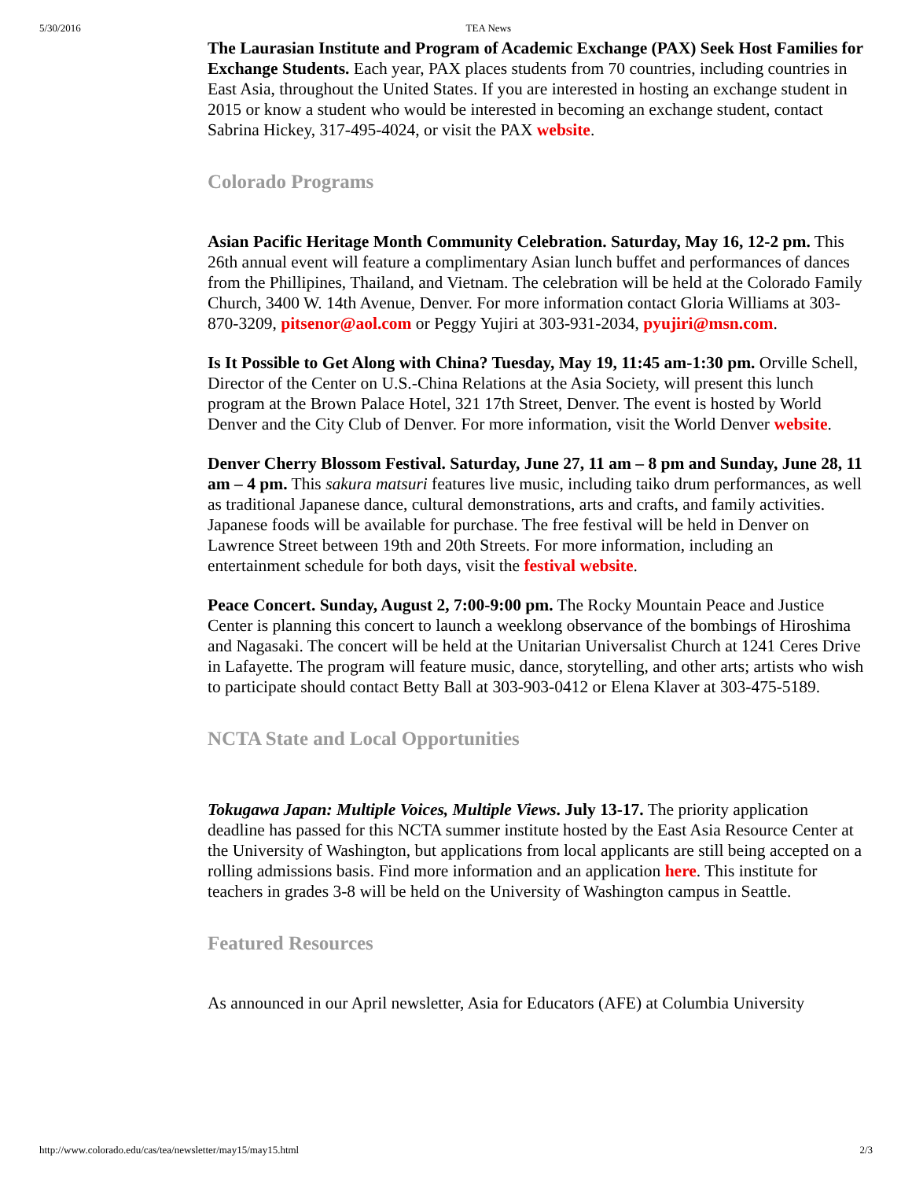5/30/2016 TEA News
The Laurasian Institute and Program of Academic Exchange (PAX) Seek Host Families for Exchange Students. Each year, PAX places students from 70 countries, including countries in East Asia, throughout the United States. If you are interested in hosting an exchange student in 2015 or know a student who would be interested in becoming an exchange student, contact Sabrina Hickey, 317-495-4024, or visit the PAX website.
Colorado Programs
Asian Pacific Heritage Month Community Celebration. Saturday, May 16, 12-2 pm. This 26th annual event will feature a complimentary Asian lunch buffet and performances of dances from the Phillipines, Thailand, and Vietnam. The celebration will be held at the Colorado Family Church, 3400 W. 14th Avenue, Denver. For more information contact Gloria Williams at 303-870-3209, pitsenor@aol.com or Peggy Yujiri at 303-931-2034, pyujiri@msn.com.
Is It Possible to Get Along with China? Tuesday, May 19, 11:45 am-1:30 pm. Orville Schell, Director of the Center on U.S.-China Relations at the Asia Society, will present this lunch program at the Brown Palace Hotel, 321 17th Street, Denver. The event is hosted by World Denver and the City Club of Denver. For more information, visit the World Denver website.
Denver Cherry Blossom Festival. Saturday, June 27, 11 am – 8 pm and Sunday, June 28, 11 am – 4 pm. This sakura matsuri features live music, including taiko drum performances, as well as traditional Japanese dance, cultural demonstrations, arts and crafts, and family activities. Japanese foods will be available for purchase. The free festival will be held in Denver on Lawrence Street between 19th and 20th Streets. For more information, including an entertainment schedule for both days, visit the festival website.
Peace Concert. Sunday, August 2, 7:00-9:00 pm. The Rocky Mountain Peace and Justice Center is planning this concert to launch a weeklong observance of the bombings of Hiroshima and Nagasaki. The concert will be held at the Unitarian Universalist Church at 1241 Ceres Drive in Lafayette. The program will feature music, dance, storytelling, and other arts; artists who wish to participate should contact Betty Ball at 303-903-0412 or Elena Klaver at 303-475-5189.
NCTA State and Local Opportunities
Tokugawa Japan: Multiple Voices, Multiple Views. July 13-17. The priority application deadline has passed for this NCTA summer institute hosted by the East Asia Resource Center at the University of Washington, but applications from local applicants are still being accepted on a rolling admissions basis. Find more information and an application here. This institute for teachers in grades 3-8 will be held on the University of Washington campus in Seattle.
Featured Resources
As announced in our April newsletter, Asia for Educators (AFE) at Columbia University
http://www.colorado.edu/cas/tea/newsletter/may15/may15.html 2/3